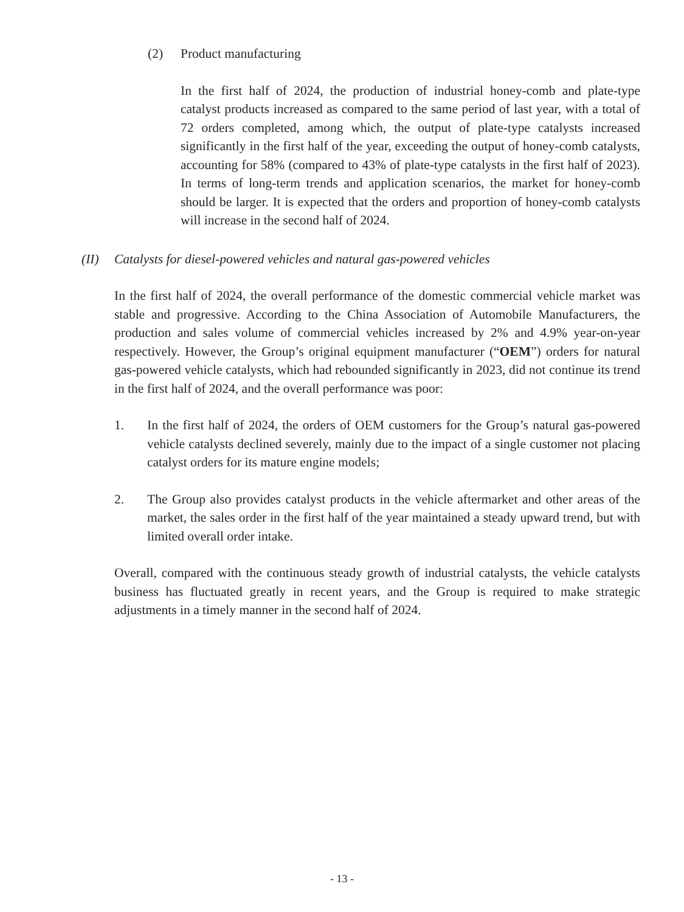(2) Product manufacturing
In the first half of 2024, the production of industrial honey-comb and plate-type catalyst products increased as compared to the same period of last year, with a total of 72 orders completed, among which, the output of plate-type catalysts increased significantly in the first half of the year, exceeding the output of honey-comb catalysts, accounting for 58% (compared to 43% of plate-type catalysts in the first half of 2023). In terms of long-term trends and application scenarios, the market for honey-comb should be larger. It is expected that the orders and proportion of honey-comb catalysts will increase in the second half of 2024.
(II) Catalysts for diesel-powered vehicles and natural gas-powered vehicles
In the first half of 2024, the overall performance of the domestic commercial vehicle market was stable and progressive. According to the China Association of Automobile Manufacturers, the production and sales volume of commercial vehicles increased by 2% and 4.9% year-on-year respectively. However, the Group’s original equipment manufacturer (“OEM”) orders for natural gas-powered vehicle catalysts, which had rebounded significantly in 2023, did not continue its trend in the first half of 2024, and the overall performance was poor:
1. In the first half of 2024, the orders of OEM customers for the Group’s natural gas-powered vehicle catalysts declined severely, mainly due to the impact of a single customer not placing catalyst orders for its mature engine models;
2. The Group also provides catalyst products in the vehicle aftermarket and other areas of the market, the sales order in the first half of the year maintained a steady upward trend, but with limited overall order intake.
Overall, compared with the continuous steady growth of industrial catalysts, the vehicle catalysts business has fluctuated greatly in recent years, and the Group is required to make strategic adjustments in a timely manner in the second half of 2024.
- 13 -